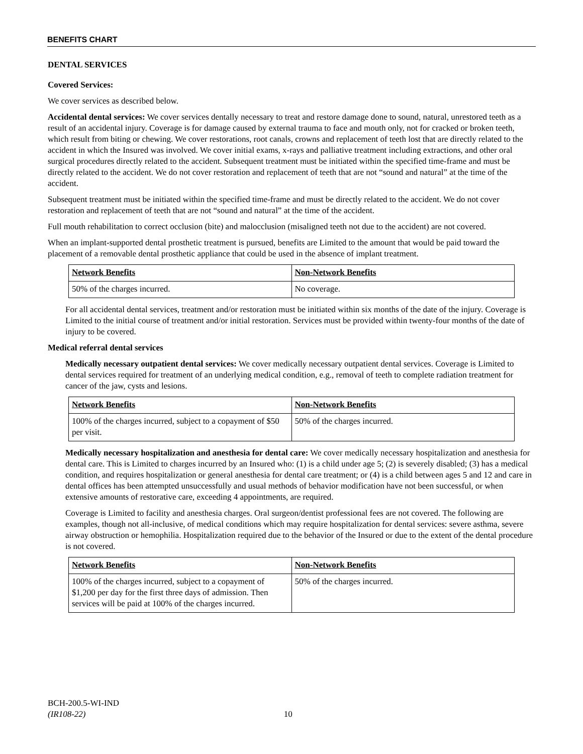BENEFITS CHART
DENTAL SERVICES
Covered Services:
We cover services as described below.
Accidental dental services: We cover services dentally necessary to treat and restore damage done to sound, natural, unrestored teeth as a result of an accidental injury. Coverage is for damage caused by external trauma to face and mouth only, not for cracked or broken teeth, which result from biting or chewing. We cover restorations, root canals, crowns and replacement of teeth lost that are directly related to the accident in which the Insured was involved. We cover initial exams, x-rays and palliative treatment including extractions, and other oral surgical procedures directly related to the accident. Subsequent treatment must be initiated within the specified time-frame and must be directly related to the accident. We do not cover restoration and replacement of teeth that are not “sound and natural” at the time of the accident.
Subsequent treatment must be initiated within the specified time-frame and must be directly related to the accident. We do not cover restoration and replacement of teeth that are not “sound and natural” at the time of the accident.
Full mouth rehabilitation to correct occlusion (bite) and malocclusion (misaligned teeth not due to the accident) are not covered.
When an implant-supported dental prosthetic treatment is pursued, benefits are Limited to the amount that would be paid toward the placement of a removable dental prosthetic appliance that could be used in the absence of implant treatment.
| Network Benefits | Non-Network Benefits |
| --- | --- |
| 50% of the charges incurred. | No coverage. |
For all accidental dental services, treatment and/or restoration must be initiated within six months of the date of the injury. Coverage is Limited to the initial course of treatment and/or initial restoration. Services must be provided within twenty-four months of the date of injury to be covered.
Medical referral dental services
Medically necessary outpatient dental services: We cover medically necessary outpatient dental services. Coverage is Limited to dental services required for treatment of an underlying medical condition, e.g., removal of teeth to complete radiation treatment for cancer of the jaw, cysts and lesions.
| Network Benefits | Non-Network Benefits |
| --- | --- |
| 100% of the charges incurred, subject to a copayment of $50 per visit. | 50% of the charges incurred. |
Medically necessary hospitalization and anesthesia for dental care: We cover medically necessary hospitalization and anesthesia for dental care. This is Limited to charges incurred by an Insured who: (1) is a child under age 5; (2) is severely disabled; (3) has a medical condition, and requires hospitalization or general anesthesia for dental care treatment; or (4) is a child between ages 5 and 12 and care in dental offices has been attempted unsuccessfully and usual methods of behavior modification have not been successful, or when extensive amounts of restorative care, exceeding 4 appointments, are required.
Coverage is Limited to facility and anesthesia charges. Oral surgeon/dentist professional fees are not covered. The following are examples, though not all-inclusive, of medical conditions which may require hospitalization for dental services: severe asthma, severe airway obstruction or hemophilia. Hospitalization required due to the behavior of the Insured or due to the extent of the dental procedure is not covered.
| Network Benefits | Non-Network Benefits |
| --- | --- |
| 100% of the charges incurred, subject to a copayment of $1,200 per day for the first three days of admission. Then services will be paid at 100% of the charges incurred. | 50% of the charges incurred. |
BCH-200.5-WI-IND
(IR108-22) 10